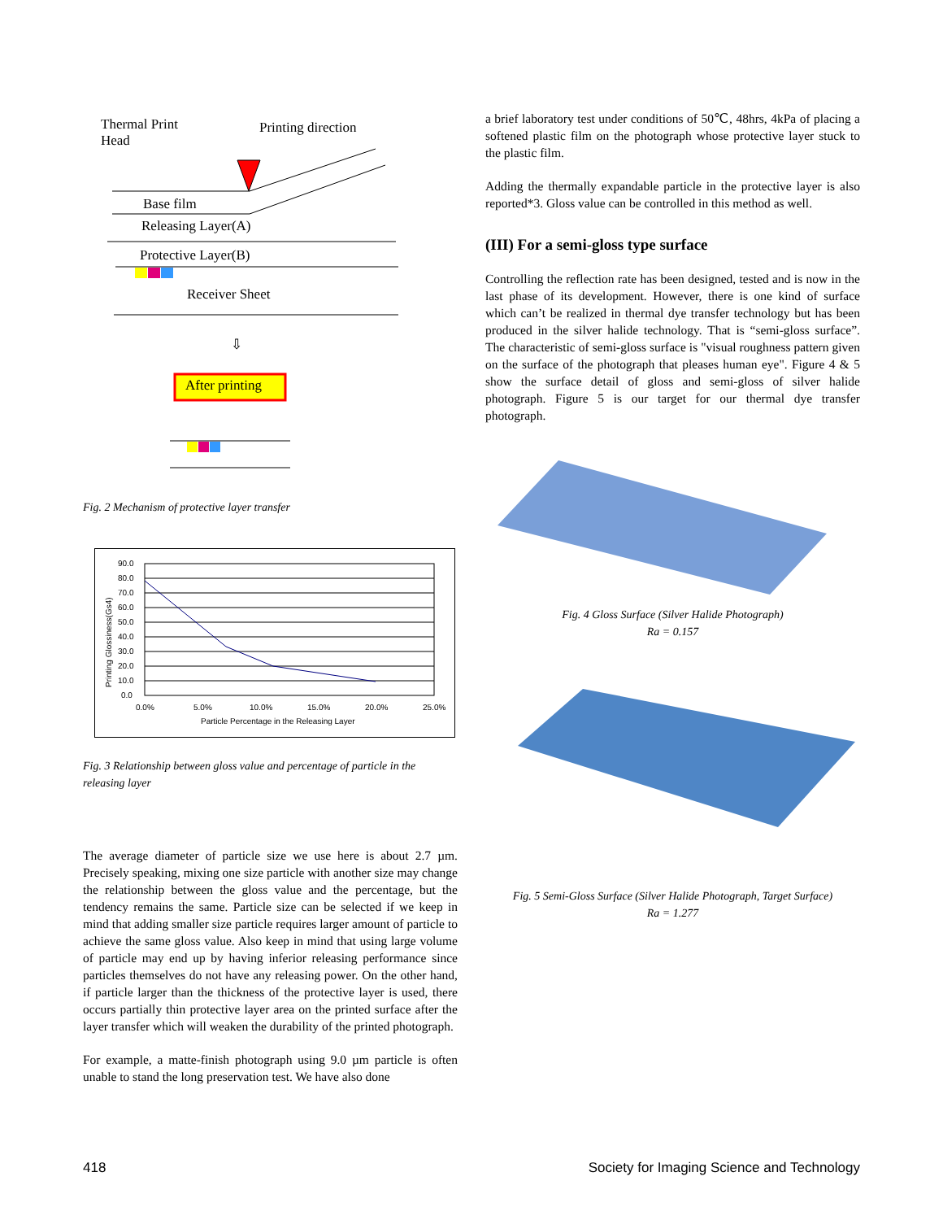Thermal Print
Head
Printing direction
Base film
Releasing Layer(A)
Protective Layer(B)
Receiver Sheet
⇩
After printing
Fig. 2 Mechanism of protective layer transfer
Printing Glossiness(Gs4)
90.0
80.0
70.0
60.0
50.0
40.0
30.0
20.0
10.0
0.0
0.0%
5.0%
10.0%
15.0%
20.0%
25.0%
Particle Percentage in the Releasing Layer
Fig. 3 Relationship between gloss value and percentage of particle in the releasing layer
The average diameter of particle size we use here is about 2.7 µm. Precisely speaking, mixing one size particle with another size may change the relationship between the gloss value and the percentage, but the tendency remains the same. Particle size can be selected if we keep in mind that adding smaller size particle requires larger amount of particle to achieve the same gloss value. Also keep in mind that using large volume of particle may end up by having inferior releasing performance since particles themselves do not have any releasing power. On the other hand, if particle larger than the thickness of the protective layer is used, there occurs partially thin protective layer area on the printed surface after the layer transfer which will weaken the durability of the printed photograph.
For example, a matte-finish photograph using 9.0 µm particle is often unable to stand the long preservation test. We have also done
a brief laboratory test under conditions of 50℃, 48hrs, 4kPa of placing a softened plastic film on the photograph whose protective layer stuck to the plastic film.
Adding the thermally expandable particle in the protective layer is also reported*3. Gloss value can be controlled in this method as well.
(III) For a semi-gloss type surface
Controlling the reflection rate has been designed, tested and is now in the last phase of its development. However, there is one kind of surface which can’t be realized in thermal dye transfer technology but has been produced in the silver halide technology. That is “semi-gloss surface”. The characteristic of semi-gloss surface is "visual roughness pattern given on the surface of the photograph that pleases human eye". Figure 4 & 5 show the surface detail of gloss and semi-gloss of silver halide photograph. Figure 5 is our target for our thermal dye transfer photograph.
Fig. 4 Gloss Surface (Silver Halide Photograph)
Ra = 0.157
Fig. 5 Semi-Gloss Surface (Silver Halide Photograph, Target Surface)
Ra = 1.277
418 Society for Imaging Science and Technology